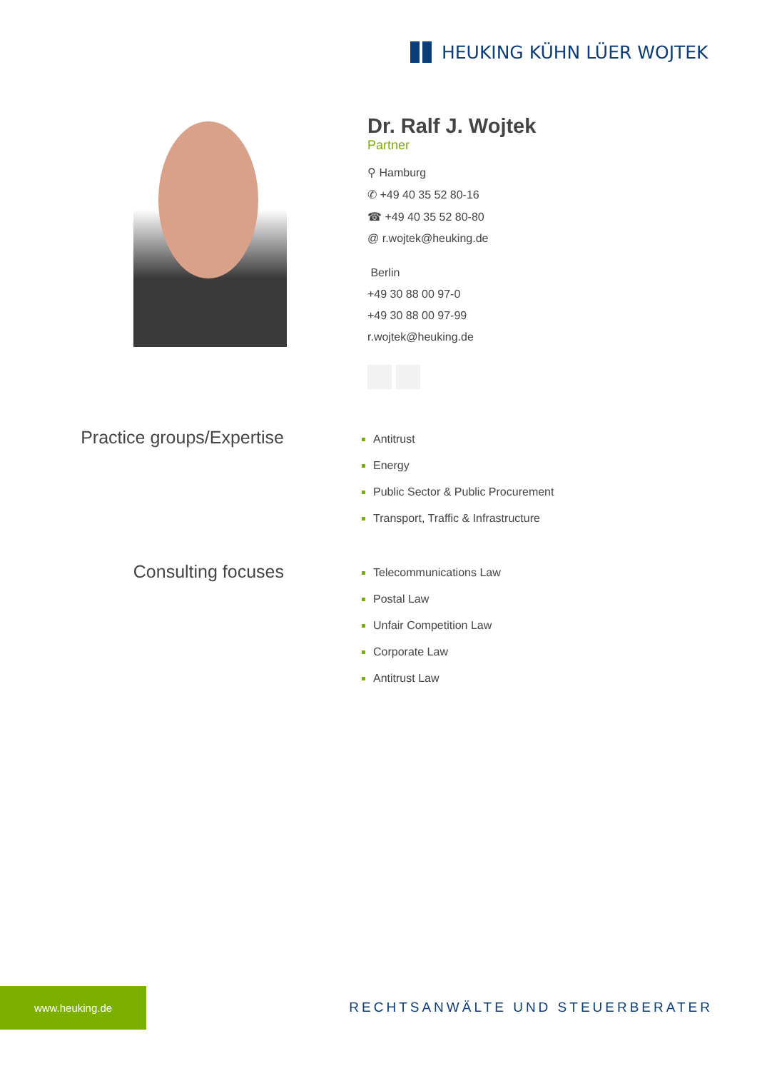HEUKING KÜHN LÜER WOJTEK
Dr. Ralf J. Wojtek
Partner
⚲ Hamburg
✆ +49 40 35 52 80-16
☎ +49 40 35 52 80-80
@ r.wojtek@heuking.de
Berlin
+49 30 88 00 97-0
+49 30 88 00 97-99
r.wojtek@heuking.de
Practice groups/Expertise
Antitrust
Energy
Public Sector & Public Procurement
Transport, Traffic & Infrastructure
Consulting focuses
Telecommunications Law
Postal Law
Unfair Competition Law
Corporate Law
Antitrust Law
www.heuking.de
RECHTSANWÄLTE UND STEUERBERATER